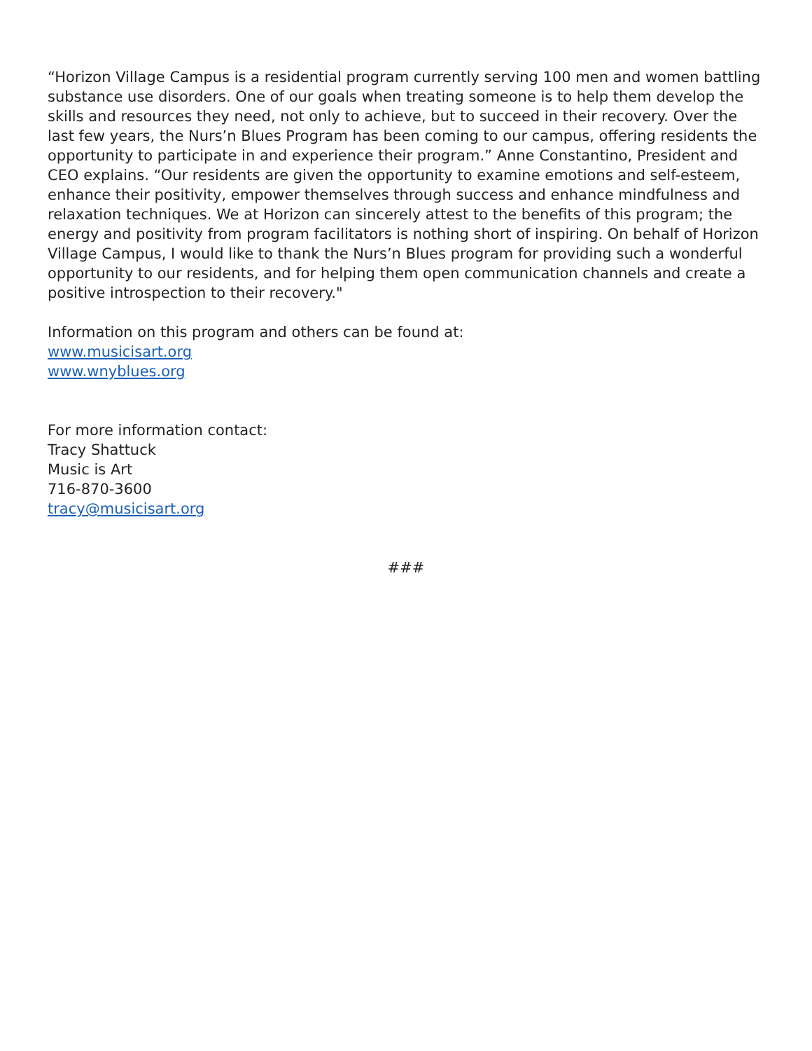“Horizon Village Campus is a residential program currently serving 100 men and women battling substance use disorders. One of our goals when treating someone is to help them develop the skills and resources they need, not only to achieve, but to succeed in their recovery. Over the last few years, the Nurs’n Blues Program has been coming to our campus, offering residents the opportunity to participate in and experience their program.” Anne Constantino, President and CEO explains. “Our residents are given the opportunity to examine emotions and self-esteem, enhance their positivity, empower themselves through success and enhance mindfulness and relaxation techniques. We at Horizon can sincerely attest to the benefits of this program; the energy and positivity from program facilitators is nothing short of inspiring. On behalf of Horizon Village Campus, I would like to thank the Nurs’n Blues program for providing such a wonderful opportunity to our residents, and for helping them open communication channels and create a positive introspection to their recovery."
Information on this program and others can be found at:
www.musicisart.org
www.wnyblues.org
For more information contact:
Tracy Shattuck
Music is Art
716-870-3600
tracy@musicisart.org
###